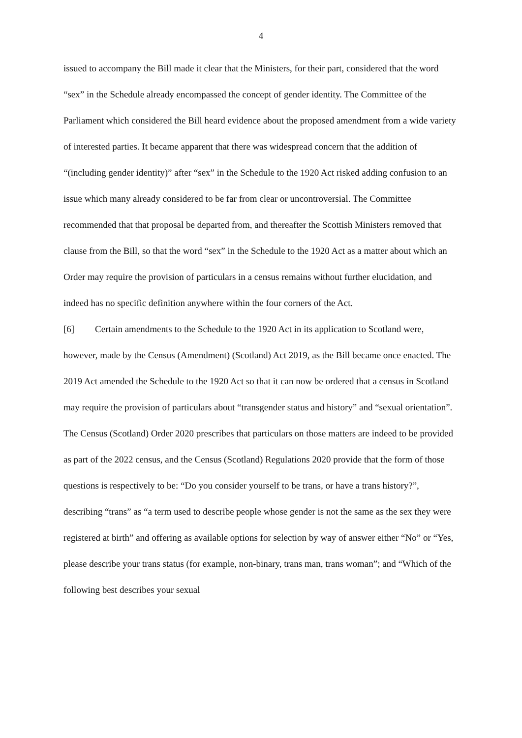4
issued to accompany the Bill made it clear that the Ministers, for their part, considered that the word “sex” in the Schedule already encompassed the concept of gender identity. The Committee of the Parliament which considered the Bill heard evidence about the proposed amendment from a wide variety of interested parties. It became apparent that there was widespread concern that the addition of “(including gender identity)” after “sex” in the Schedule to the 1920 Act risked adding confusion to an issue which many already considered to be far from clear or uncontroversial. The Committee recommended that that proposal be departed from, and thereafter the Scottish Ministers removed that clause from the Bill, so that the word “sex” in the Schedule to the 1920 Act as a matter about which an Order may require the provision of particulars in a census remains without further elucidation, and indeed has no specific definition anywhere within the four corners of the Act.
[6] Certain amendments to the Schedule to the 1920 Act in its application to Scotland were, however, made by the Census (Amendment) (Scotland) Act 2019, as the Bill became once enacted. The 2019 Act amended the Schedule to the 1920 Act so that it can now be ordered that a census in Scotland may require the provision of particulars about “transgender status and history” and “sexual orientation”. The Census (Scotland) Order 2020 prescribes that particulars on those matters are indeed to be provided as part of the 2022 census, and the Census (Scotland) Regulations 2020 provide that the form of those questions is respectively to be: “Do you consider yourself to be trans, or have a trans history?”, describing “trans” as “a term used to describe people whose gender is not the same as the sex they were registered at birth” and offering as available options for selection by way of answer either “No” or “Yes, please describe your trans status (for example, non-binary, trans man, trans woman”; and “Which of the following best describes your sexual